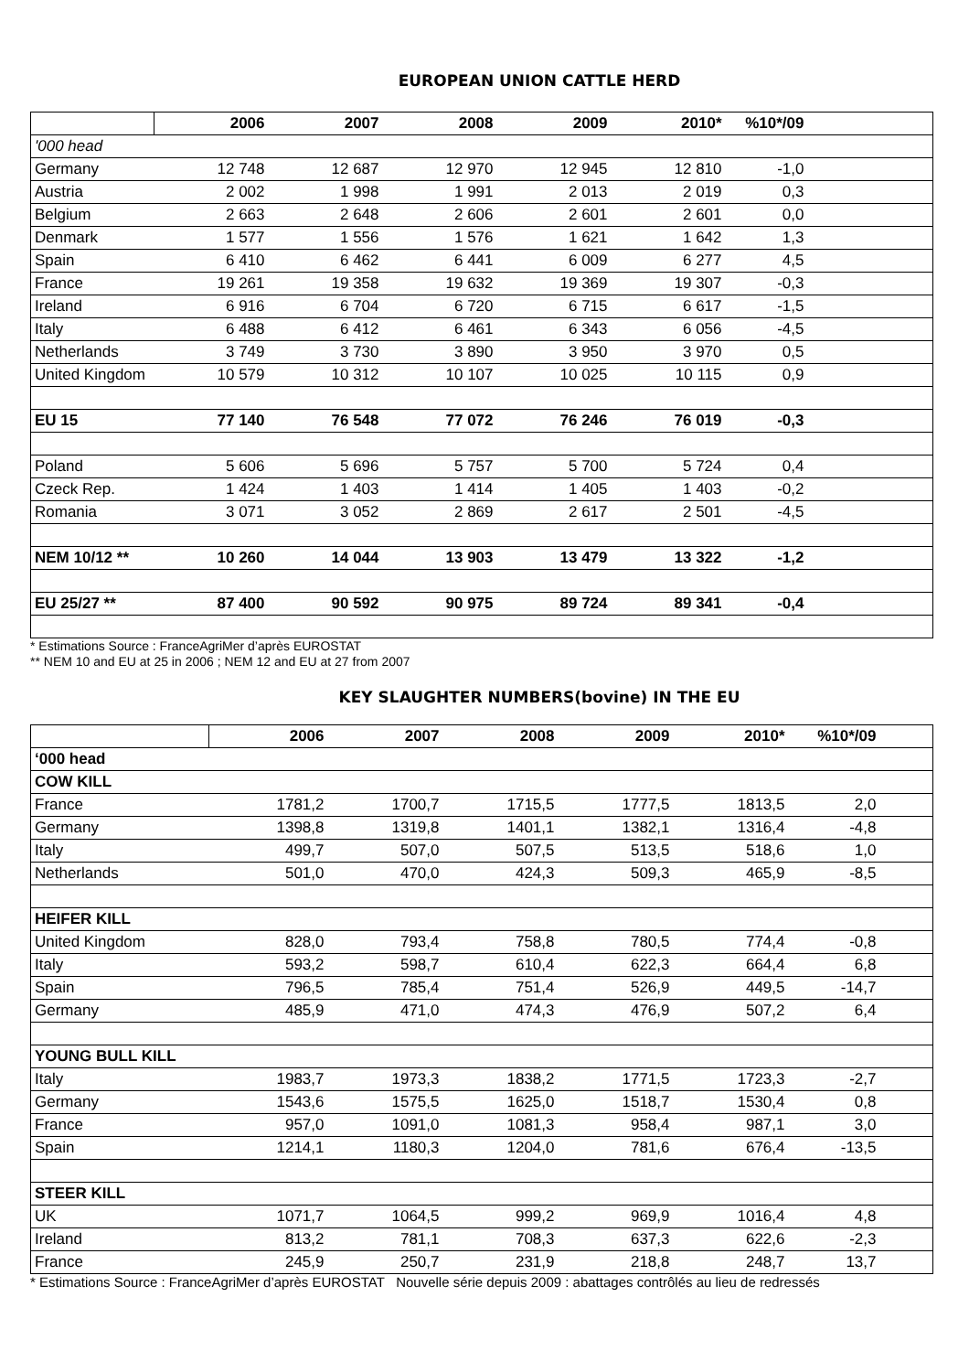EUROPEAN UNION CATTLE HERD
| | 2006 | 2007 | 2008 | 2009 | 2010* | %10*/09 | |
| --- | --- | --- | --- | --- | --- | --- | --- |
| '000 head | | | | | | | |
| Germany | 12 748 | 12 687 | 12 970 | 12 945 | 12 810 | -1,0 | |
| Austria | 2 002 | 1 998 | 1 991 | 2 013 | 2 019 | 0,3 | |
| Belgium | 2 663 | 2 648 | 2 606 | 2 601 | 2 601 | 0,0 | |
| Denmark | 1 577 | 1 556 | 1 576 | 1 621 | 1 642 | 1,3 | |
| Spain | 6 410 | 6 462 | 6 441 | 6 009 | 6 277 | 4,5 | |
| France | 19 261 | 19 358 | 19 632 | 19 369 | 19 307 | -0,3 | |
| Ireland | 6 916 | 6 704 | 6 720 | 6 715 | 6 617 | -1,5 | |
| Italy | 6 488 | 6 412 | 6 461 | 6 343 | 6 056 | -4,5 | |
| Netherlands | 3 749 | 3 730 | 3 890 | 3 950 | 3 970 | 0,5 | |
| United Kingdom | 10 579 | 10 312 | 10 107 | 10 025 | 10 115 | 0,9 | |
| EU 15 | 77 140 | 76 548 | 77 072 | 76 246 | 76 019 | -0,3 | |
| Poland | 5 606 | 5 696 | 5 757 | 5 700 | 5 724 | 0,4 | |
| Czeck Rep. | 1 424 | 1 403 | 1 414 | 1 405 | 1 403 | -0,2 | |
| Romania | 3 071 | 3 052 | 2 869 | 2 617 | 2 501 | -4,5 | |
| NEM 10/12 ** | 10 260 | 14 044 | 13 903 | 13 479 | 13 322 | -1,2 | |
| EU 25/27 ** | 87 400 | 90 592 | 90 975 | 89 724 | 89 341 | -0,4 | |
* Estimations Source : FranceAgriMer d’après EUROSTAT
** NEM 10 and EU at 25 in 2006 ; NEM 12 and EU at 27 from 2007
KEY SLAUGHTER NUMBERS(bovine) IN THE EU
| | 2006 | 2007 | 2008 | 2009 | 2010* | %10*/09 | |
| --- | --- | --- | --- | --- | --- | --- | --- |
| ‘000 head | | | | | | | |
| COW KILL | | | | | | | |
| France | 1781,2 | 1700,7 | 1715,5 | 1777,5 | 1813,5 | 2,0 | |
| Germany | 1398,8 | 1319,8 | 1401,1 | 1382,1 | 1316,4 | -4,8 | |
| Italy | 499,7 | 507,0 | 507,5 | 513,5 | 518,6 | 1,0 | |
| Netherlands | 501,0 | 470,0 | 424,3 | 509,3 | 465,9 | -8,5 | |
| HEIFER KILL | | | | | | | |
| United Kingdom | 828,0 | 793,4 | 758,8 | 780,5 | 774,4 | -0,8 | |
| Italy | 593,2 | 598,7 | 610,4 | 622,3 | 664,4 | 6,8 | |
| Spain | 796,5 | 785,4 | 751,4 | 526,9 | 449,5 | -14,7 | |
| Germany | 485,9 | 471,0 | 474,3 | 476,9 | 507,2 | 6,4 | |
| YOUNG BULL KILL | | | | | | | |
| Italy | 1983,7 | 1973,3 | 1838,2 | 1771,5 | 1723,3 | -2,7 | |
| Germany | 1543,6 | 1575,5 | 1625,0 | 1518,7 | 1530,4 | 0,8 | |
| France | 957,0 | 1091,0 | 1081,3 | 958,4 | 987,1 | 3,0 | |
| Spain | 1214,1 | 1180,3 | 1204,0 | 781,6 | 676,4 | -13,5 | |
| STEER KILL | | | | | | | |
| UK | 1071,7 | 1064,5 | 999,2 | 969,9 | 1016,4 | 4,8 | |
| Ireland | 813,2 | 781,1 | 708,3 | 637,3 | 622,6 | -2,3 | |
| France | 245,9 | 250,7 | 231,9 | 218,8 | 248,7 | 13,7 | |
* Estimations Source : FranceAgriMer d’après EUROSTAT Nouvelle série depuis 2009 : abattages contrôlés au lieu de redressés